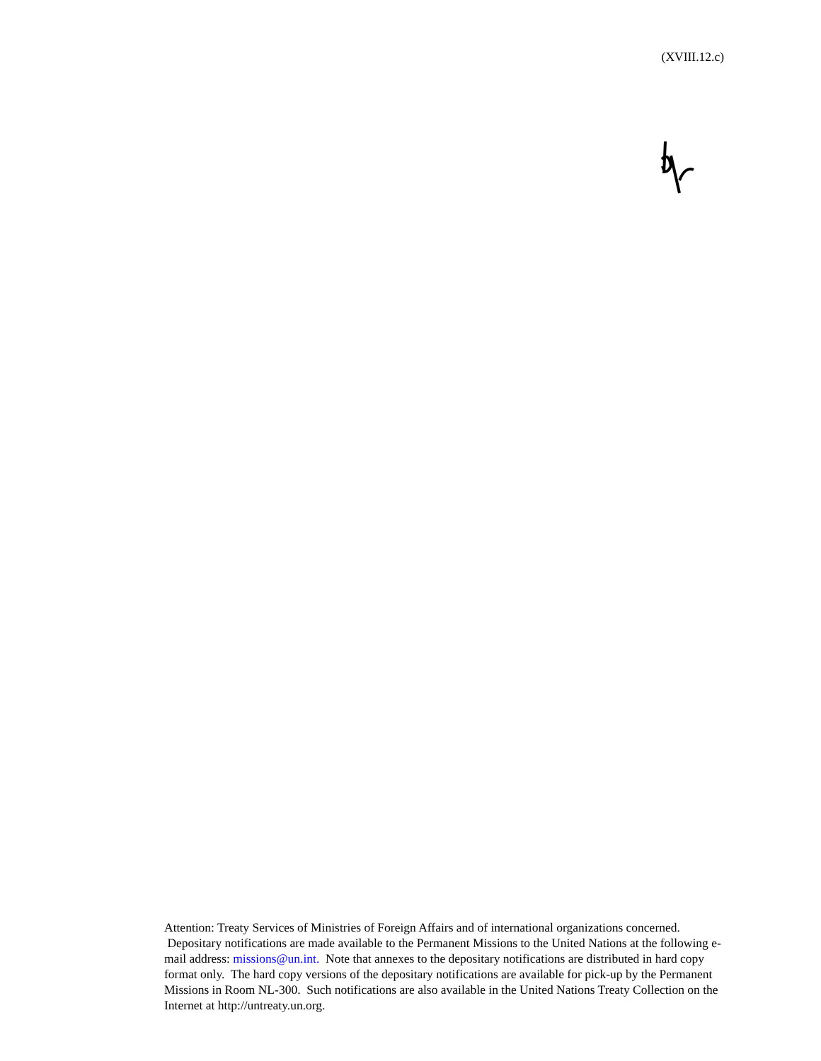(XVIII.12.c)
Attention: Treaty Services of Ministries of Foreign Affairs and of international organizations concerned. Depositary notifications are made available to the Permanent Missions to the United Nations at the following e-mail address: missions@un.int. Note that annexes to the depositary notifications are distributed in hard copy format only. The hard copy versions of the depositary notifications are available for pick-up by the Permanent Missions in Room NL-300. Such notifications are also available in the United Nations Treaty Collection on the Internet at http://untreaty.un.org.